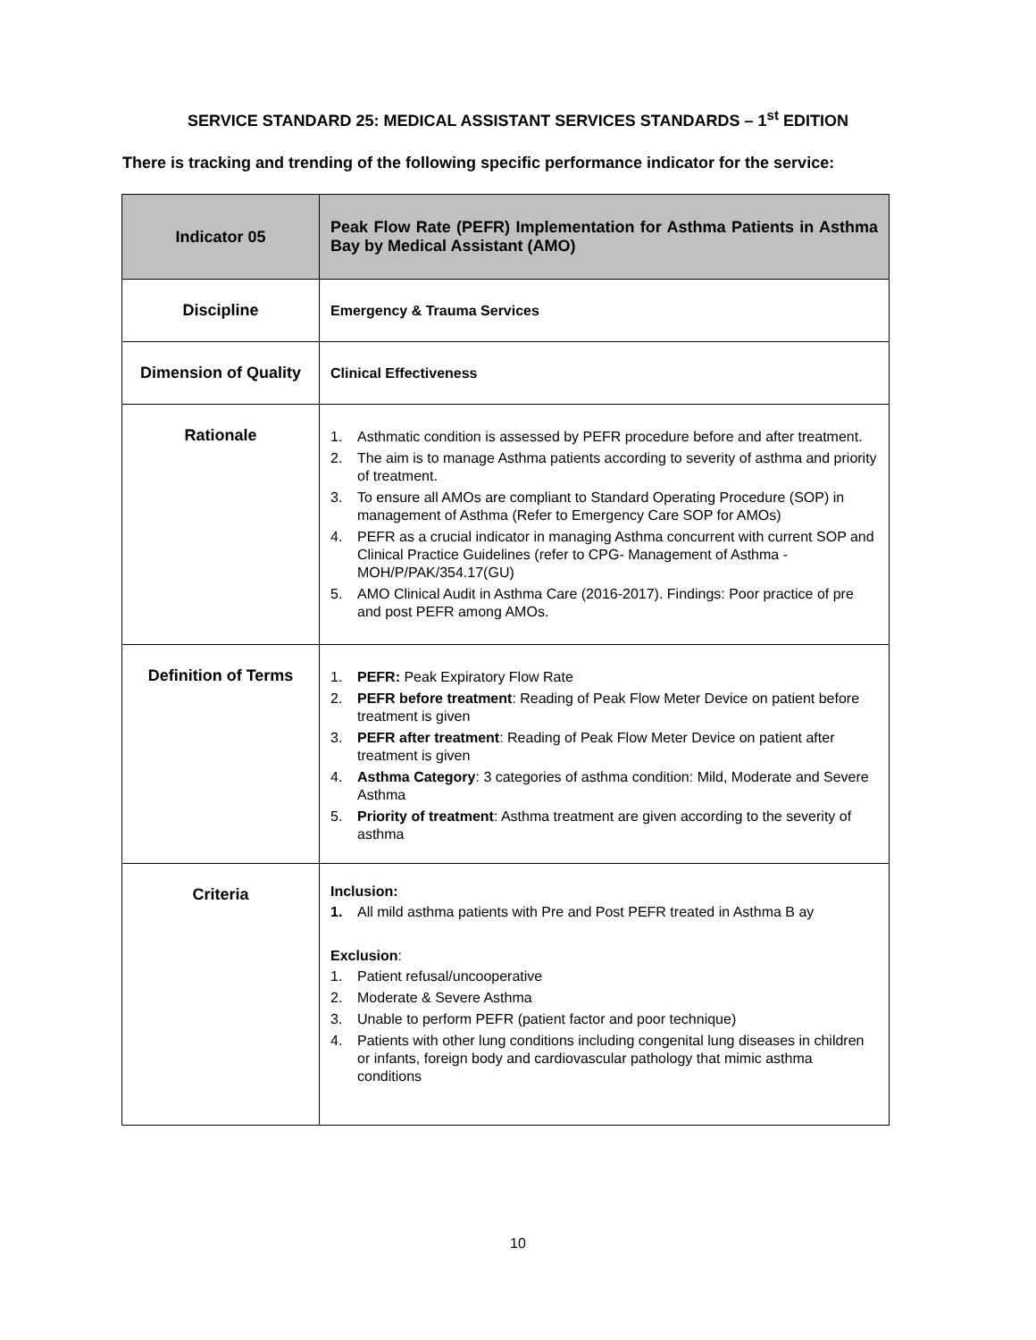SERVICE STANDARD 25: MEDICAL ASSISTANT SERVICES STANDARDS – 1<sup>st</sup> EDITION
There is tracking and trending of the following specific performance indicator for the service:
| Indicator 05 | Peak Flow Rate (PEFR) Implementation for Asthma Patients in Asthma Bay by Medical Assistant (AMO) |
| Discipline | Emergency & Trauma Services |
| Dimension of Quality | Clinical Effectiveness |
| Rationale | 1. Asthmatic condition is assessed by PEFR procedure before and after treatment. 2. The aim is to manage Asthma patients according to severity of asthma and priority of treatment. 3. To ensure all AMOs are compliant to Standard Operating Procedure (SOP) in management of Asthma (Refer to Emergency Care SOP for AMOs) 4. PEFR as a crucial indicator in managing Asthma concurrent with current SOP and Clinical Practice Guidelines (refer to CPG- Management of Asthma - MOH/P/PAK/354.17(GU) 5. AMO Clinical Audit in Asthma Care (2016-2017). Findings: Poor practice of pre and post PEFR among AMOs. |
| Definition of Terms | 1. PEFR: Peak Expiratory Flow Rate 2. PEFR before treatment : Reading of Peak Flow Meter Device on patient before treatment is given 3. PEFR after treatment : Reading of Peak Flow Meter Device on patient after treatment is given 4. Asthma Category : 3 categories of asthma condition: Mild, Moderate and Severe Asthma 5. Priority of treatment : Asthma treatment are given according to the severity of asthma |
| Criteria | Inclusion: 1. All mild asthma patients with Pre and Post PEFR treated in Asthma B ay Exclusion : 1. Patient refusal/uncooperative 2. Moderate & Severe Asthma 3. Unable to perform PEFR (patient factor and poor technique) 4. Patients with other lung conditions including congenital lung diseases in children or infants, foreign body and cardiovascular pathology that mimic asthma conditions |
10